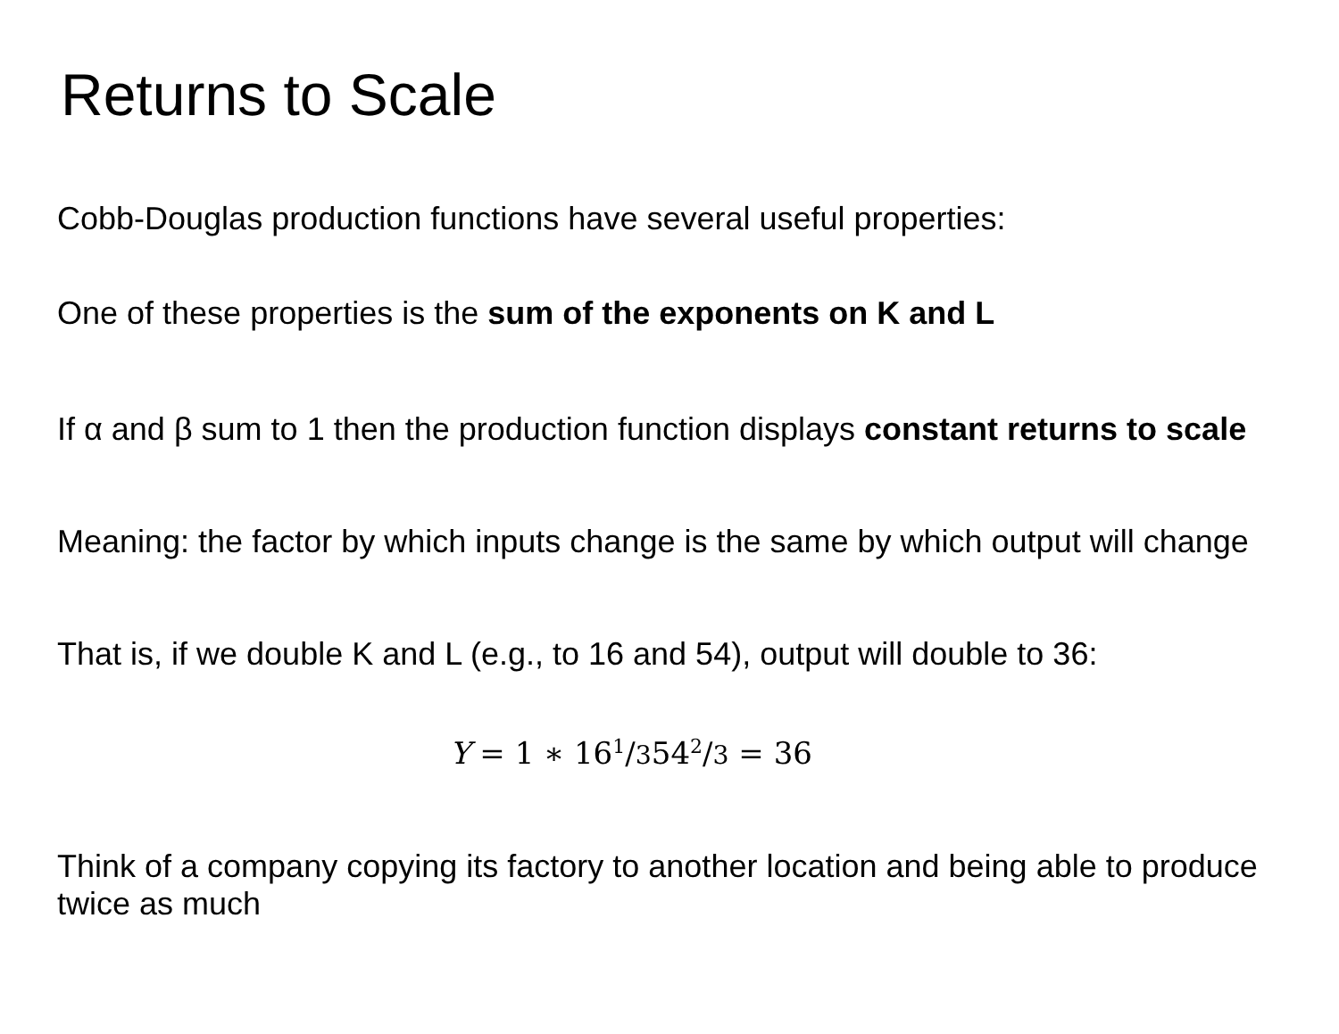Returns to Scale
Cobb-Douglas production functions have several useful properties:
One of these properties is the sum of the exponents on K and L
If α and β sum to 1 then the production function displays constant returns to scale
Meaning: the factor by which inputs change is the same by which output will change
That is, if we double K and L (e.g., to 16 and 54), output will double to 36:
Y = 1 ∗ 16<sup>1</sup>/354<sup>2</sup>/3 = 36
Think of a company copying its factory to another location and being able to produce twice as much